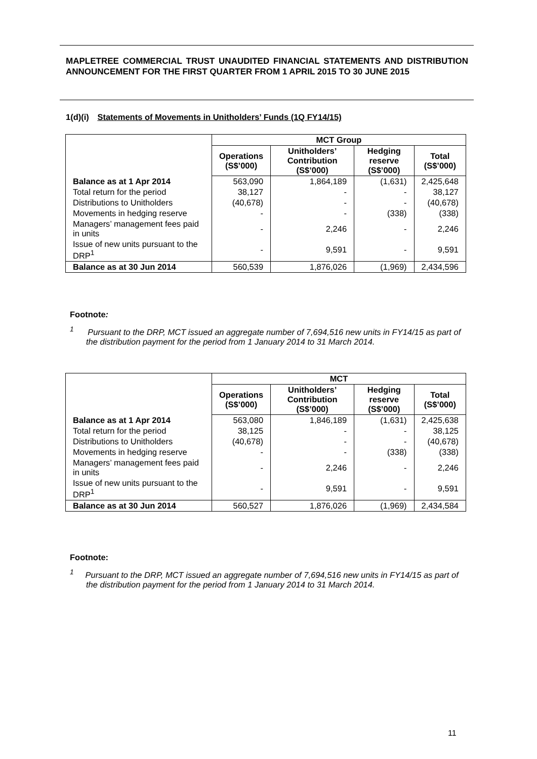MAPLETREE COMMERCIAL TRUST UNAUDITED FINANCIAL STATEMENTS AND DISTRIBUTION ANNOUNCEMENT FOR THE FIRST QUARTER FROM 1 APRIL 2015 TO 30 JUNE 2015
1(d)(i) Statements of Movements in Unitholders’ Funds (1Q FY14/15)
| | MCT Group | | | |
| | Operations (S$’000) | Unitholders’ Contribution (S$’000) | Hedging reserve (S$’000) | Total (S$’000) |
| Balance as at 1 Apr 2014 | 563,090 | 1,864,189 | (1,631) | 2,425,648 |
| Total return for the period | 38,127 | - | - | 38,127 |
| Distributions to Unitholders | (40,678) | - | - | (40,678) |
| Movements in hedging reserve | - | - | (338) | (338) |
| Managers’ management fees paid in units | - | 2,246 | - | 2,246 |
| Issue of new units pursuant to the DRP<sup>1</sup> | - | 9,591 | - | 9,591 |
| Balance as at 30 Jun 2014 | 560,539 | 1,876,026 | (1,969) | 2,434,596 |
Footnote:
<sup>1</sup> Pursuant to the DRP, MCT issued an aggregate number of 7,694,516 new units in FY14/15 as part of the distribution payment for the period from 1 January 2014 to 31 March 2014.
| | MCT | | | |
| | Operations (S$’000) | Unitholders’ Contribution (S$’000) | Hedging reserve (S$’000) | Total (S$’000) |
| Balance as at 1 Apr 2014 | 563,080 | 1,846,189 | (1,631) | 2,425,638 |
| Total return for the period | 38,125 | - | - | 38,125 |
| Distributions to Unitholders | (40,678) | - | - | (40,678) |
| Movements in hedging reserve | - | - | (338) | (338) |
| Managers’ management fees paid in units | - | 2,246 | - | 2,246 |
| Issue of new units pursuant to the DRP<sup>1</sup> | - | 9,591 | - | 9,591 |
| Balance as at 30 Jun 2014 | 560,527 | 1,876,026 | (1,969) | 2,434,584 |
Footnote:
<sup>1</sup> Pursuant to the DRP, MCT issued an aggregate number of 7,694,516 new units in FY14/15 as part of the distribution payment for the period from 1 January 2014 to 31 March 2014.
11